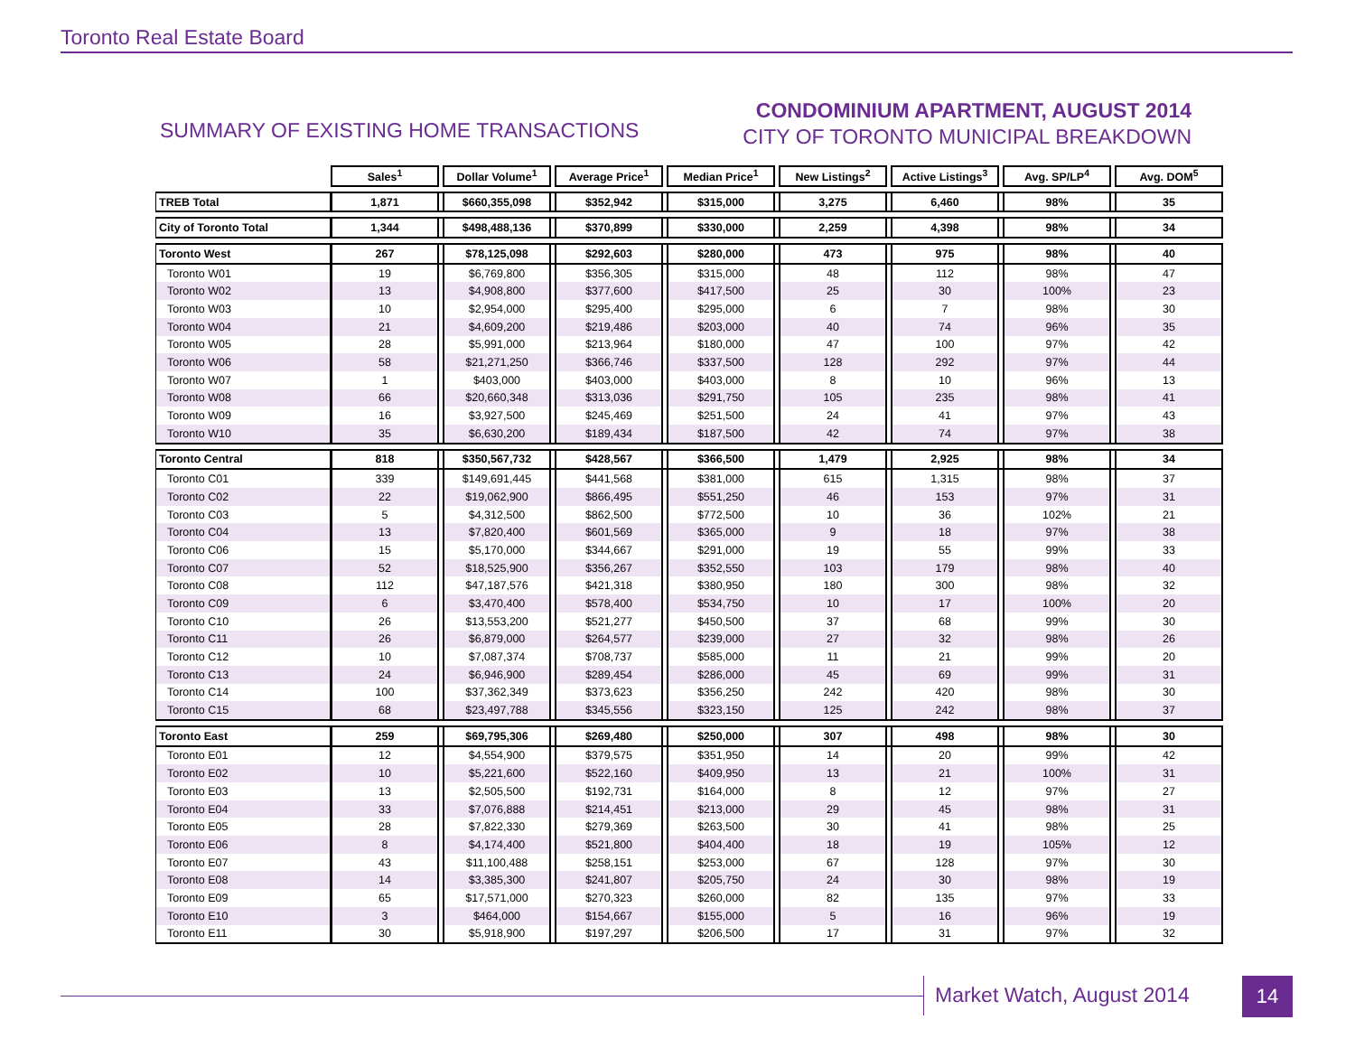Toronto Real Estate Board
SUMMARY OF EXISTING HOME TRANSACTIONS
CONDOMINIUM APARTMENT, AUGUST 2014
CITY OF TORONTO MUNICIPAL BREAKDOWN
| | Sales<sup>1</sup> | | Dollar Volume<sup>1</sup> | | Average Price<sup>1</sup> | | Median Price<sup>1</sup> | | New Listings<sup>2</sup> | | Active Listings<sup>3</sup> | | Avg. SP/LP<sup>4</sup> | | Avg. DOM<sup>5</sup> |
| TREB Total | 1,871 | | $660,355,098 | | $352,942 | | $315,000 | | 3,275 | | 6,460 | | 98% | | 35 |
| City of Toronto Total | 1,344 | | $498,488,136 | | $370,899 | | $330,000 | | 2,259 | | 4,398 | | 98% | | 34 |
| Toronto West | 267 | | $78,125,098 | | $292,603 | | $280,000 | | 473 | | 975 | | 98% | | 40 |
| Toronto W01 | 19 | | $6,769,800 | | $356,305 | | $315,000 | | 48 | | 112 | | 98% | | 47 |
| Toronto W02 | 13 | | $4,908,800 | | $377,600 | | $417,500 | | 25 | | 30 | | 100% | | 23 |
| Toronto W03 | 10 | | $2,954,000 | | $295,400 | | $295,000 | | 6 | | 7 | | 98% | | 30 |
| Toronto W04 | 21 | | $4,609,200 | | $219,486 | | $203,000 | | 40 | | 74 | | 96% | | 35 |
| Toronto W05 | 28 | | $5,991,000 | | $213,964 | | $180,000 | | 47 | | 100 | | 97% | | 42 |
| Toronto W06 | 58 | | $21,271,250 | | $366,746 | | $337,500 | | 128 | | 292 | | 97% | | 44 |
| Toronto W07 | 1 | | $403,000 | | $403,000 | | $403,000 | | 8 | | 10 | | 96% | | 13 |
| Toronto W08 | 66 | | $20,660,348 | | $313,036 | | $291,750 | | 105 | | 235 | | 98% | | 41 |
| Toronto W09 | 16 | | $3,927,500 | | $245,469 | | $251,500 | | 24 | | 41 | | 97% | | 43 |
| Toronto W10 | 35 | | $6,630,200 | | $189,434 | | $187,500 | | 42 | | 74 | | 97% | | 38 |
| Toronto Central | 818 | | $350,567,732 | | $428,567 | | $366,500 | | 1,479 | | 2,925 | | 98% | | 34 |
| Toronto C01 | 339 | | $149,691,445 | | $441,568 | | $381,000 | | 615 | | 1,315 | | 98% | | 37 |
| Toronto C02 | 22 | | $19,062,900 | | $866,495 | | $551,250 | | 46 | | 153 | | 97% | | 31 |
| Toronto C03 | 5 | | $4,312,500 | | $862,500 | | $772,500 | | 10 | | 36 | | 102% | | 21 |
| Toronto C04 | 13 | | $7,820,400 | | $601,569 | | $365,000 | | 9 | | 18 | | 97% | | 38 |
| Toronto C06 | 15 | | $5,170,000 | | $344,667 | | $291,000 | | 19 | | 55 | | 99% | | 33 |
| Toronto C07 | 52 | | $18,525,900 | | $356,267 | | $352,550 | | 103 | | 179 | | 98% | | 40 |
| Toronto C08 | 112 | | $47,187,576 | | $421,318 | | $380,950 | | 180 | | 300 | | 98% | | 32 |
| Toronto C09 | 6 | | $3,470,400 | | $578,400 | | $534,750 | | 10 | | 17 | | 100% | | 20 |
| Toronto C10 | 26 | | $13,553,200 | | $521,277 | | $450,500 | | 37 | | 68 | | 99% | | 30 |
| Toronto C11 | 26 | | $6,879,000 | | $264,577 | | $239,000 | | 27 | | 32 | | 98% | | 26 |
| Toronto C12 | 10 | | $7,087,374 | | $708,737 | | $585,000 | | 11 | | 21 | | 99% | | 20 |
| Toronto C13 | 24 | | $6,946,900 | | $289,454 | | $286,000 | | 45 | | 69 | | 99% | | 31 |
| Toronto C14 | 100 | | $37,362,349 | | $373,623 | | $356,250 | | 242 | | 420 | | 98% | | 30 |
| Toronto C15 | 68 | | $23,497,788 | | $345,556 | | $323,150 | | 125 | | 242 | | 98% | | 37 |
| Toronto East | 259 | | $69,795,306 | | $269,480 | | $250,000 | | 307 | | 498 | | 98% | | 30 |
| Toronto E01 | 12 | | $4,554,900 | | $379,575 | | $351,950 | | 14 | | 20 | | 99% | | 42 |
| Toronto E02 | 10 | | $5,221,600 | | $522,160 | | $409,950 | | 13 | | 21 | | 100% | | 31 |
| Toronto E03 | 13 | | $2,505,500 | | $192,731 | | $164,000 | | 8 | | 12 | | 97% | | 27 |
| Toronto E04 | 33 | | $7,076,888 | | $214,451 | | $213,000 | | 29 | | 45 | | 98% | | 31 |
| Toronto E05 | 28 | | $7,822,330 | | $279,369 | | $263,500 | | 30 | | 41 | | 98% | | 25 |
| Toronto E06 | 8 | | $4,174,400 | | $521,800 | | $404,400 | | 18 | | 19 | | 105% | | 12 |
| Toronto E07 | 43 | | $11,100,488 | | $258,151 | | $253,000 | | 67 | | 128 | | 97% | | 30 |
| Toronto E08 | 14 | | $3,385,300 | | $241,807 | | $205,750 | | 24 | | 30 | | 98% | | 19 |
| Toronto E09 | 65 | | $17,571,000 | | $270,323 | | $260,000 | | 82 | | 135 | | 97% | | 33 |
| Toronto E10 | 3 | | $464,000 | | $154,667 | | $155,000 | | 5 | | 16 | | 96% | | 19 |
| Toronto E11 | 30 | | $5,918,900 | | $197,297 | | $206,500 | | 17 | | 31 | | 97% | | 32 |
Market Watch, August 2014 14